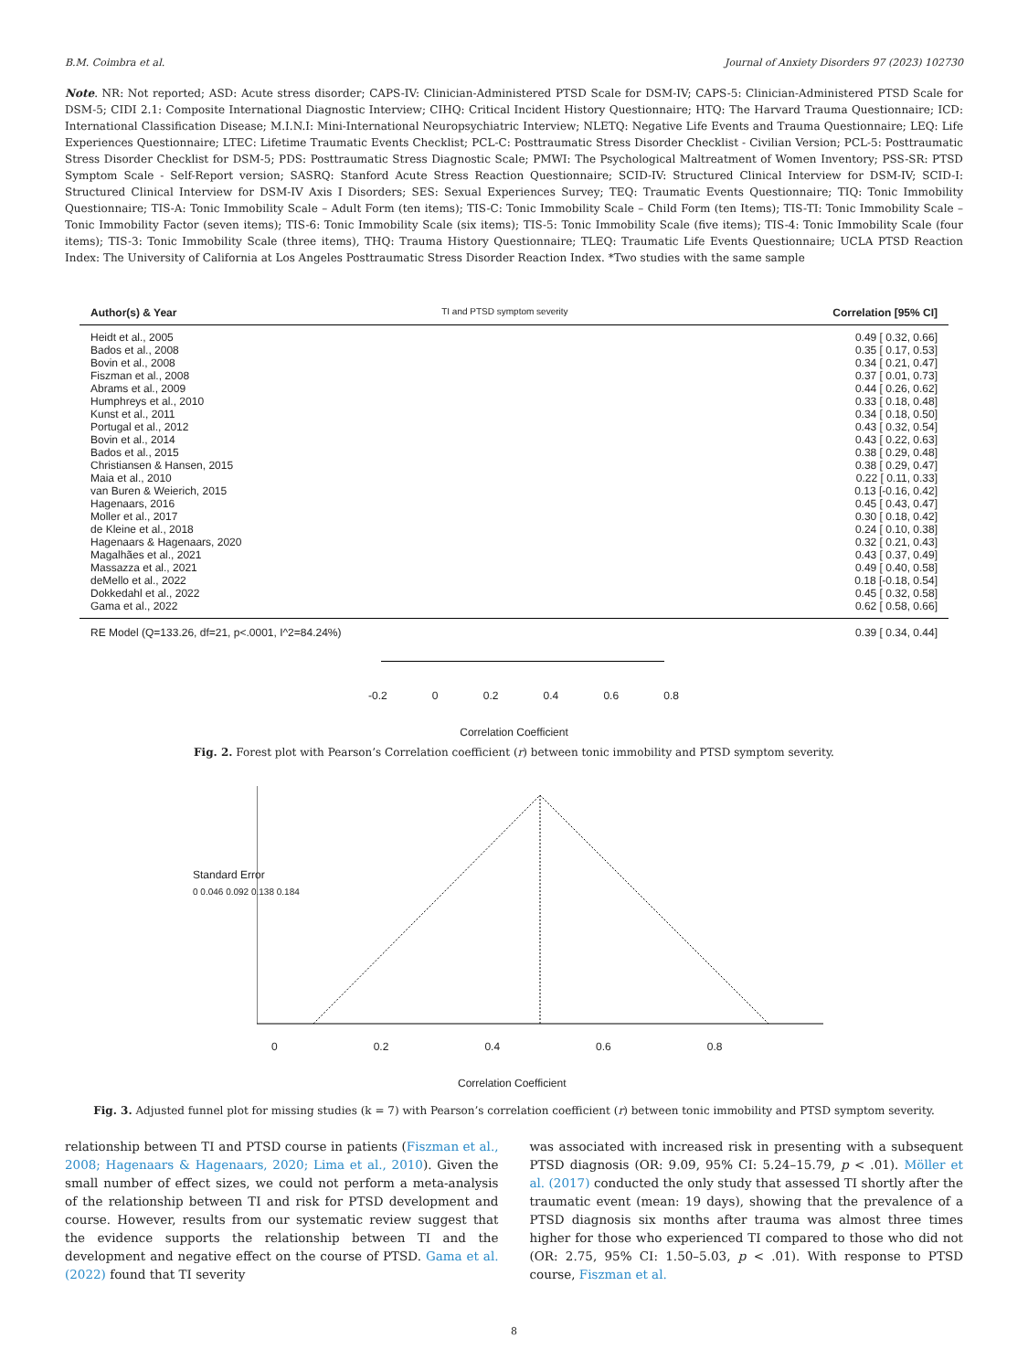B.M. Coimbra et al. Journal of Anxiety Disorders 97 (2023) 102730
Note. NR: Not reported; ASD: Acute stress disorder; CAPS-IV: Clinician-Administered PTSD Scale for DSM-IV; CAPS-5: Clinician-Administered PTSD Scale for DSM-5; CIDI 2.1: Composite International Diagnostic Interview; CIHQ: Critical Incident History Questionnaire; HTQ: The Harvard Trauma Questionnaire; ICD: International Classification Disease; M.I.N.I: Mini-International Neuropsychiatric Interview; NLETQ: Negative Life Events and Trauma Questionnaire; LEQ: Life Experiences Questionnaire; LTEC: Lifetime Traumatic Events Checklist; PCL-C: Posttraumatic Stress Disorder Checklist - Civilian Version; PCL-5: Posttraumatic Stress Disorder Checklist for DSM-5; PDS: Posttraumatic Stress Diagnostic Scale; PMWI: The Psychological Maltreatment of Women Inventory; PSS-SR: PTSD Symptom Scale - Self-Report version; SASRQ: Stanford Acute Stress Reaction Questionnaire; SCID-IV: Structured Clinical Interview for DSM-IV; SCID-I: Structured Clinical Interview for DSM-IV Axis I Disorders; SES: Sexual Experiences Survey; TEQ: Traumatic Events Questionnaire; TIQ: Tonic Immobility Questionnaire; TIS-A: Tonic Immobility Scale – Adult Form (ten items); TIS-C: Tonic Immobility Scale – Child Form (ten Items); TIS-TI: Tonic Immobility Scale – Tonic Immobility Factor (seven items); TIS-6: Tonic Immobility Scale (six items); TIS-5: Tonic Immobility Scale (five items); TIS-4: Tonic Immobility Scale (four items); TIS-3: Tonic Immobility Scale (three items), THQ: Trauma History Questionnaire; TLEQ: Traumatic Life Events Questionnaire; UCLA PTSD Reaction Index: The University of California at Los Angeles Posttraumatic Stress Disorder Reaction Index. *Two studies with the same sample
Author(s) & Year TI and PTSD symptom severity Correlation [95% CI]
Heidt et al., 2005 0.49 [ 0.32, 0.66]
Bados et al., 2008 0.35 [ 0.17, 0.53]
Bovin et al., 2008 0.34 [ 0.21, 0.47]
Fiszman et al., 2008 0.37 [ 0.01, 0.73]
Abrams et al., 2009 0.44 [ 0.26, 0.62]
Humphreys et al., 2010 0.33 [ 0.18, 0.48]
Kunst et al., 2011 0.34 [ 0.18, 0.50]
Portugal et al., 2012 0.43 [ 0.32, 0.54]
Bovin et al., 2014 0.43 [ 0.22, 0.63]
Bados et al., 2015 0.38 [ 0.29, 0.48]
Christiansen & Hansen, 2015 0.38 [ 0.29, 0.47]
Maia et al., 2010 0.22 [ 0.11, 0.33]
van Buren & Weierich, 2015 0.13 [-0.16, 0.42]
Hagenaars, 2016 0.45 [ 0.43, 0.47]
Moller et al., 2017 0.30 [ 0.18, 0.42]
de Kleine et al., 2018 0.24 [ 0.10, 0.38]
Hagenaars & Hagenaars, 2020 0.32 [ 0.21, 0.43]
Magalhães et al., 2021 0.43 [ 0.37, 0.49]
Massazza et al., 2021 0.49 [ 0.40, 0.58]
deMello et al., 2022 0.18 [-0.18, 0.54]
Dokkedahl et al., 2022 0.45 [ 0.32, 0.58]
Gama et al., 2022 0.62 [ 0.58, 0.66]
RE Model (Q=133.26, df=21, p<.0001, I^2=84.24%) 0.39 [ 0.34, 0.44]
-0.2 0 0.2 0.4 0.6 0.8
Correlation Coefficient
Fig. 2. Forest plot with Pearson’s Correlation coefficient (r) between tonic immobility and PTSD symptom severity.
0 0.2 0.4 0.6 0.8
Standard Error
0 0.046 0.092 0.138 0.184
Correlation Coefficient
Fig. 3. Adjusted funnel plot for missing studies (k = 7) with Pearson’s correlation coefficient (r) between tonic immobility and PTSD symptom severity.
relationship between TI and PTSD course in patients (Fiszman et al., 2008; Hagenaars & Hagenaars, 2020; Lima et al., 2010). Given the small number of effect sizes, we could not perform a meta-analysis of the relationship between TI and risk for PTSD development and course. However, results from our systematic review suggest that the evidence supports the relationship between TI and the development and negative effect on the course of PTSD. Gama et al. (2022) found that TI severity
was associated with increased risk in presenting with a subsequent PTSD diagnosis (OR: 9.09, 95% CI: 5.24–15.79, p < .01). Möller et al. (2017) conducted the only study that assessed TI shortly after the traumatic event (mean: 19 days), showing that the prevalence of a PTSD diagnosis six months after trauma was almost three times higher for those who experienced TI compared to those who did not (OR: 2.75, 95% CI: 1.50–5.03, p < .01). With response to PTSD course, Fiszman et al.
8